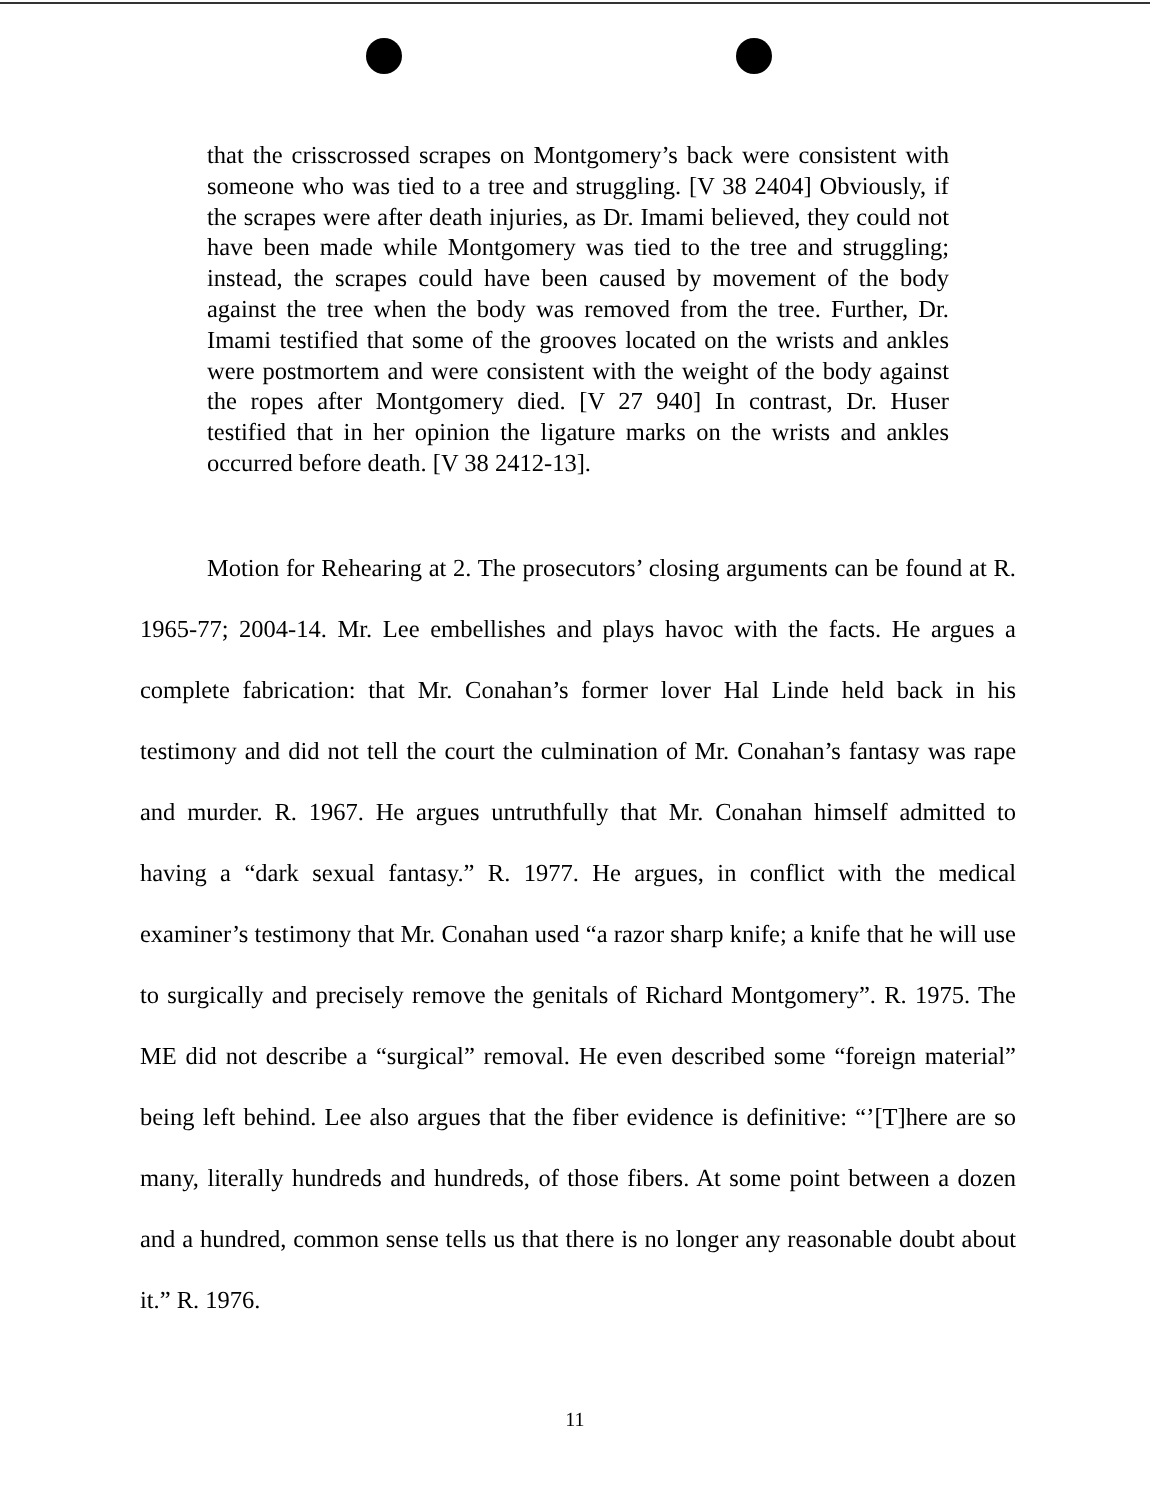that the crisscrossed scrapes on Montgomery’s back were consistent with someone who was tied to a tree and struggling. [V 38 2404] Obviously, if the scrapes were after death injuries, as Dr. Imami believed, they could not have been made while Montgomery was tied to the tree and struggling; instead, the scrapes could have been caused by movement of the body against the tree when the body was removed from the tree. Further, Dr. Imami testified that some of the grooves located on the wrists and ankles were postmortem and were consistent with the weight of the body against the ropes after Montgomery died. [V 27 940] In contrast, Dr. Huser testified that in her opinion the ligature marks on the wrists and ankles occurred before death. [V 38 2412-13].
Motion for Rehearing at 2. The prosecutors’ closing arguments can be found at R. 1965-77; 2004-14. Mr. Lee embellishes and plays havoc with the facts. He argues a complete fabrication: that Mr. Conahan’s former lover Hal Linde held back in his testimony and did not tell the court the culmination of Mr. Conahan’s fantasy was rape and murder. R. 1967. He argues untruthfully that Mr. Conahan himself admitted to having a “dark sexual fantasy.” R. 1977. He argues, in conflict with the medical examiner’s testimony that Mr. Conahan used “a razor sharp knife; a knife that he will use to surgically and precisely remove the genitals of Richard Montgomery”. R. 1975. The ME did not describe a “surgical” removal. He even described some “foreign material” being left behind. Lee also argues that the fiber evidence is definitive: “’[T]here are so many, literally hundreds and hundreds, of those fibers. At some point between a dozen and a hundred, common sense tells us that there is no longer any reasonable doubt about it.” R. 1976.
11